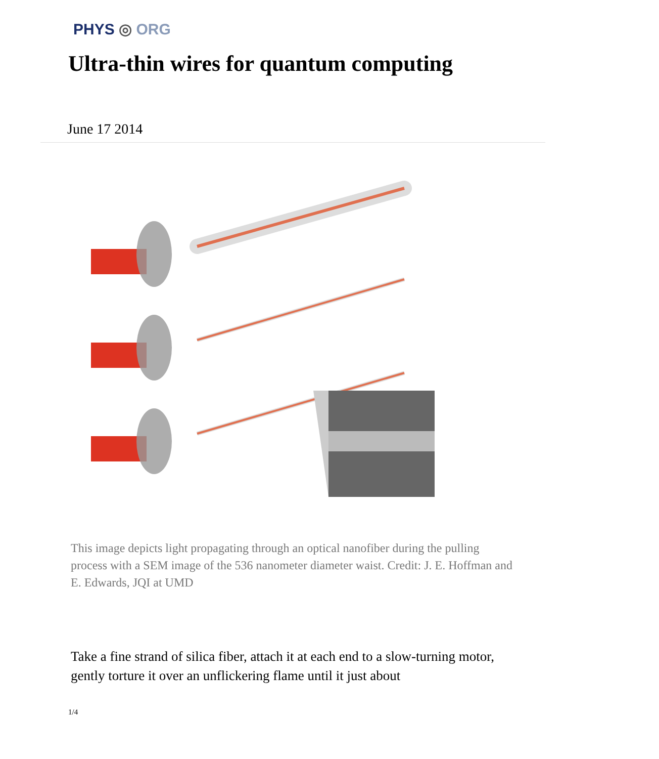PHYS ◎ ORG
Ultra-thin wires for quantum computing
June 17 2014
This image depicts light propagating through an optical nanofiber during the pulling process with a SEM image of the 536 nanometer diameter waist. Credit: J. E. Hoffman and E. Edwards, JQI at UMD
Take a fine strand of silica fiber, attach it at each end to a slow-turning motor, gently torture it over an unflickering flame until it just about
1/4